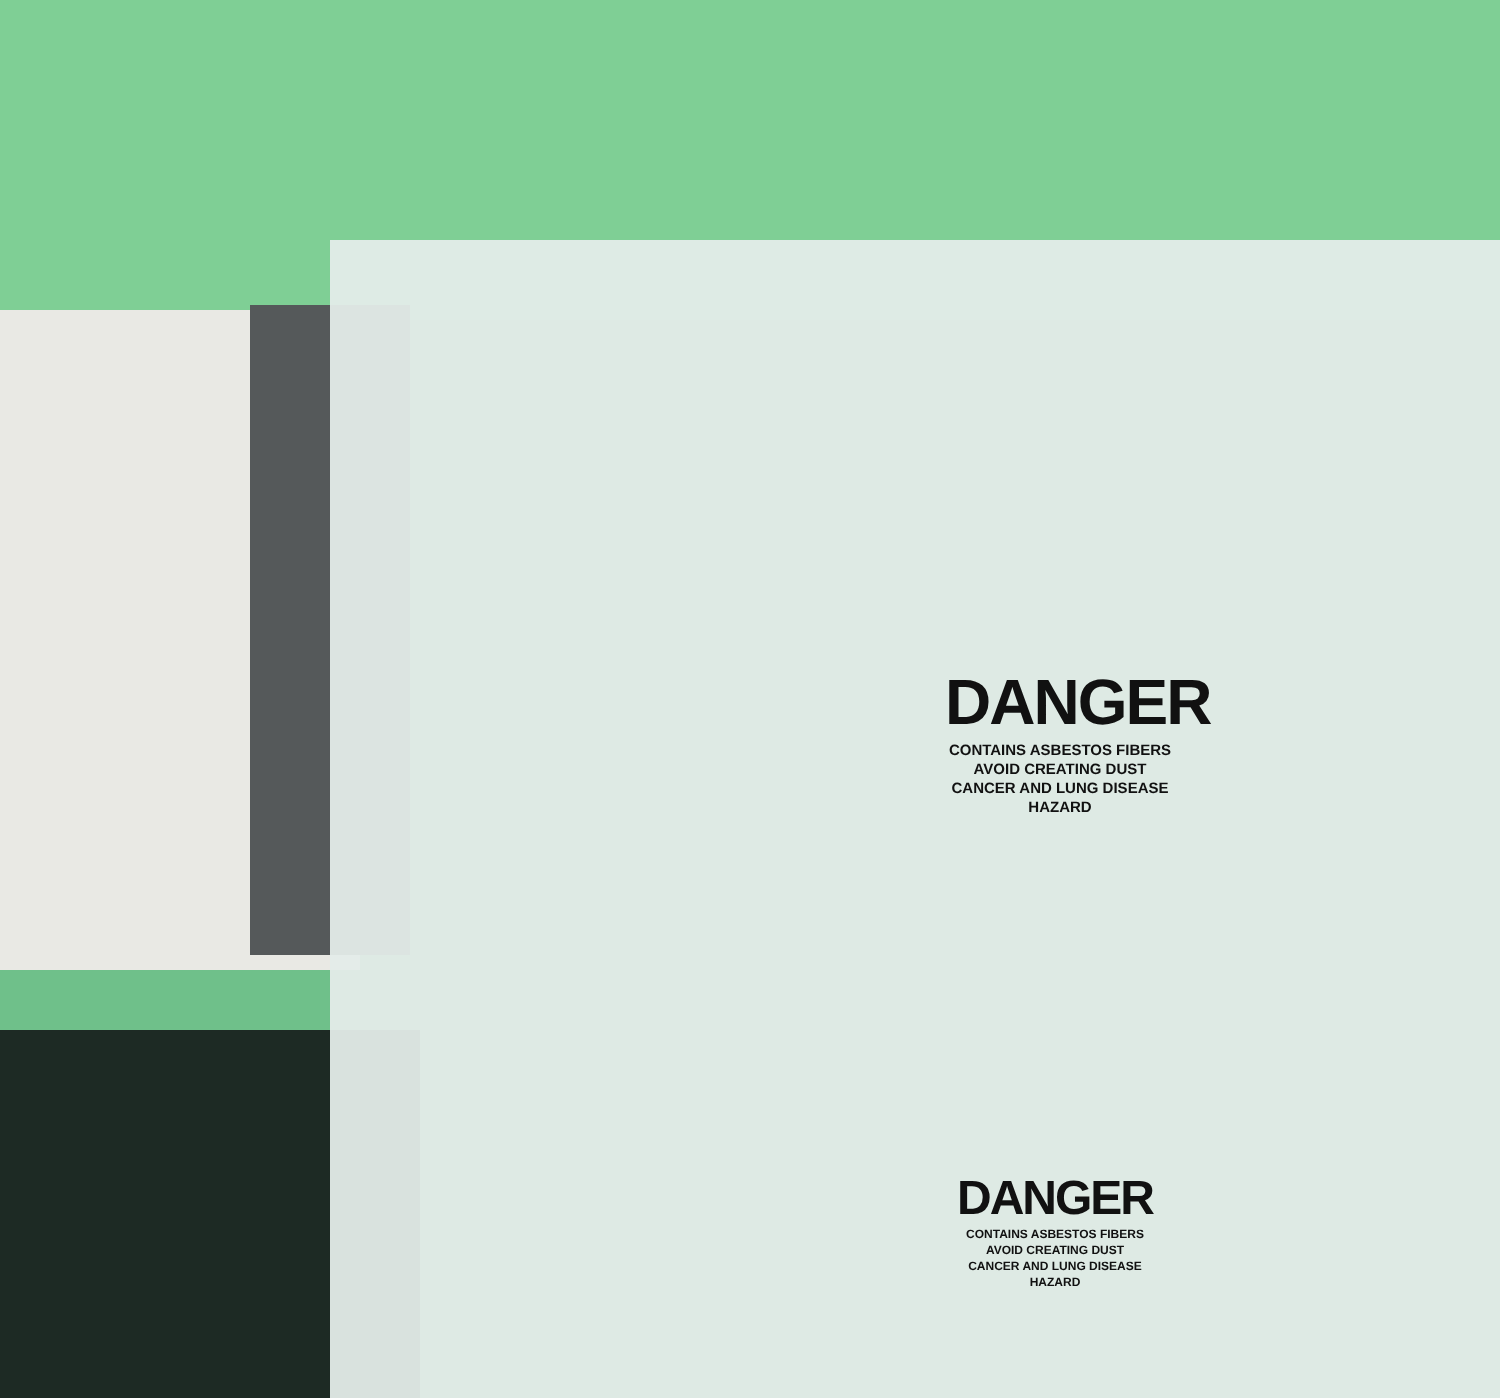DANGER
CONTAINS ASBESTOS FIBERS
AVOID CREATING DUST
CANCER AND LUNG DISEASE
HAZARD
DANGER
CONTAINS ASBESTOS FIBERS
AVOID CREATING DUST
CANCER AND LUNG DISEASE
HAZARD